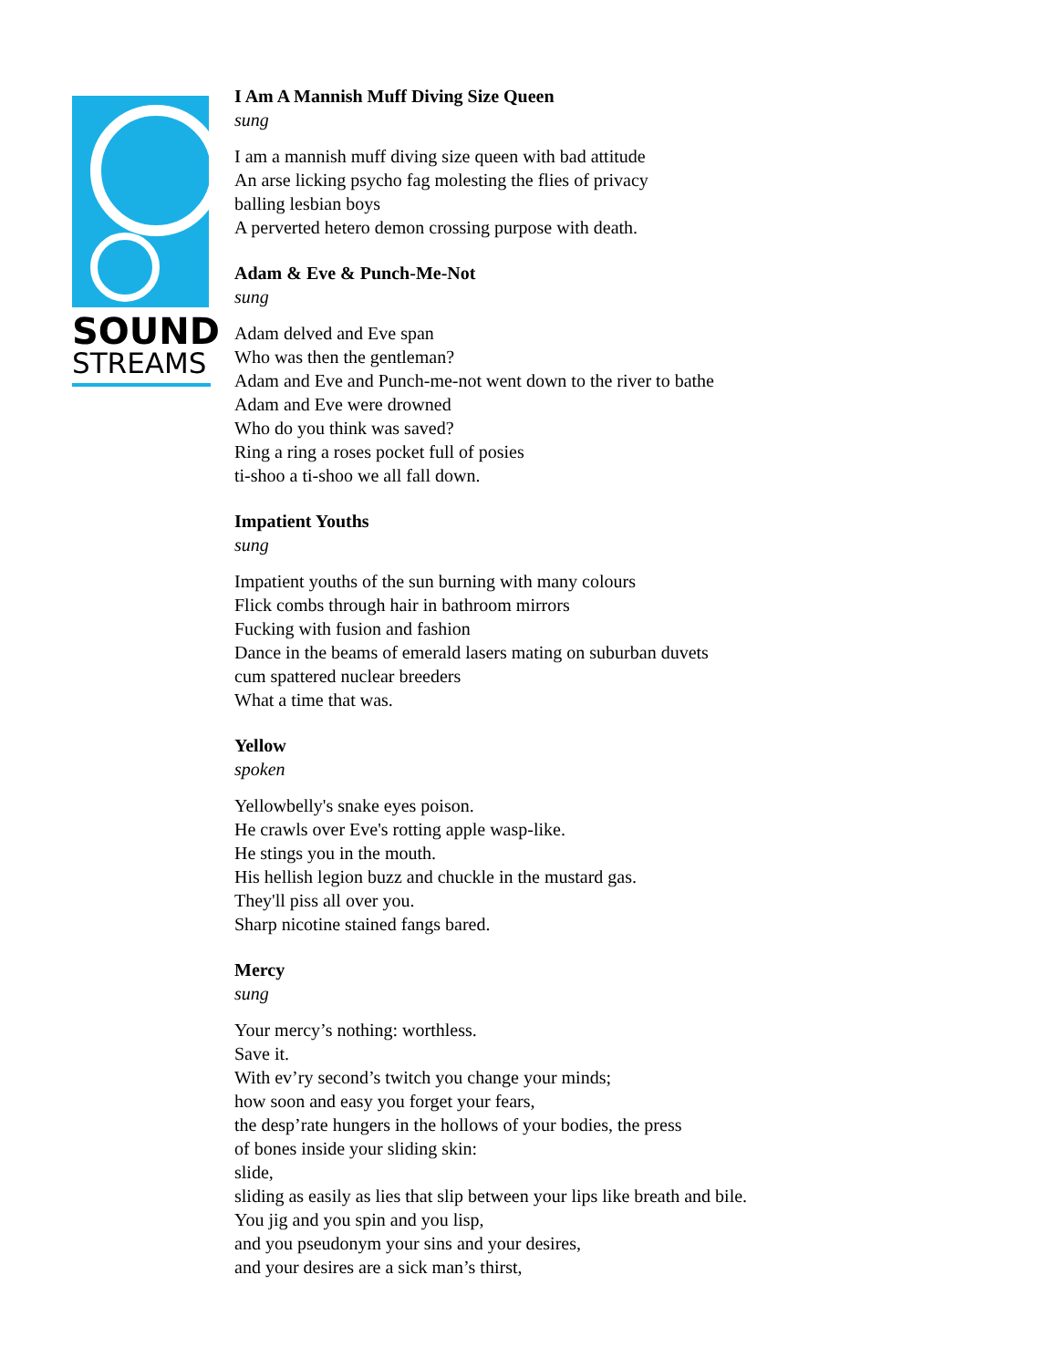SOUND
STREAMS
I Am A Mannish Muff Diving Size Queen
sung
I am a mannish muff diving size queen with bad attitude
An arse licking psycho fag molesting the flies of privacy
balling lesbian boys
A perverted hetero demon crossing purpose with death.
Adam & Eve & Punch-Me-Not
sung
Adam delved and Eve span
Who was then the gentleman?
Adam and Eve and Punch-me-not went down to the river to bathe
Adam and Eve were drowned
Who do you think was saved?
Ring a ring a roses pocket full of posies
ti-shoo a ti-shoo we all fall down.
Impatient Youths
sung
Impatient youths of the sun burning with many colours
Flick combs through hair in bathroom mirrors
Fucking with fusion and fashion
Dance in the beams of emerald lasers mating on suburban duvets
cum spattered nuclear breeders
What a time that was.
Yellow
spoken
Yellowbelly's snake eyes poison.
He crawls over Eve's rotting apple wasp-like.
He stings you in the mouth.
His hellish legion buzz and chuckle in the mustard gas.
They'll piss all over you.
Sharp nicotine stained fangs bared.
Mercy
sung
Your mercy’s nothing: worthless.
Save it.
With ev’ry second’s twitch you change your minds;
how soon and easy you forget your fears,
the desp’rate hungers in the hollows of your bodies, the press
of bones inside your sliding skin:
slide,
sliding as easily as lies that slip between your lips like breath and bile.
You jig and you spin and you lisp,
and you pseudonym your sins and your desires,
and your desires are a sick man’s thirst,